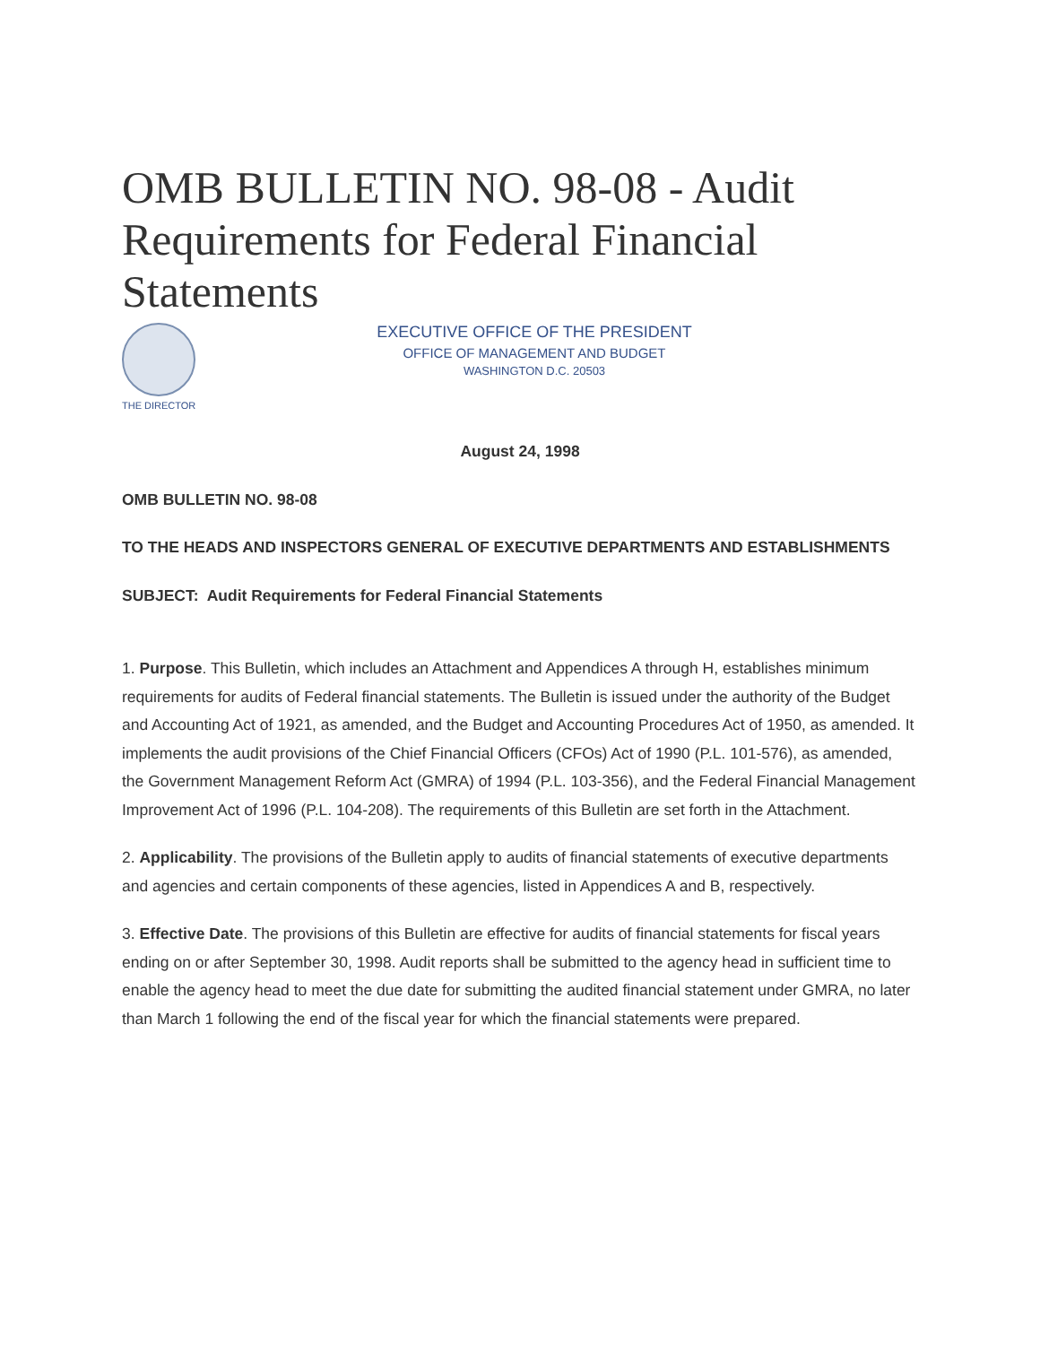OMB BULLETIN NO. 98-08 - Audit Requirements for Federal Financial Statements
THE DIRECTOR
EXECUTIVE OFFICE OF THE PRESIDENT
OFFICE OF MANAGEMENT AND BUDGET
WASHINGTON D.C. 20503
August 24, 1998
OMB BULLETIN NO. 98-08
TO THE HEADS AND INSPECTORS GENERAL OF EXECUTIVE DEPARTMENTS AND ESTABLISHMENTS
SUBJECT: Audit Requirements for Federal Financial Statements
1. Purpose. This Bulletin, which includes an Attachment and Appendices A through H, establishes minimum requirements for audits of Federal financial statements. The Bulletin is issued under the authority of the Budget and Accounting Act of 1921, as amended, and the Budget and Accounting Procedures Act of 1950, as amended. It implements the audit provisions of the Chief Financial Officers (CFOs) Act of 1990 (P.L. 101-576), as amended, the Government Management Reform Act (GMRA) of 1994 (P.L. 103-356), and the Federal Financial Management Improvement Act of 1996 (P.L. 104-208). The requirements of this Bulletin are set forth in the Attachment.
2. Applicability. The provisions of the Bulletin apply to audits of financial statements of executive departments and agencies and certain components of these agencies, listed in Appendices A and B, respectively.
3. Effective Date. The provisions of this Bulletin are effective for audits of financial statements for fiscal years ending on or after September 30, 1998. Audit reports shall be submitted to the agency head in sufficient time to enable the agency head to meet the due date for submitting the audited financial statement under GMRA, no later than March 1 following the end of the fiscal year for which the financial statements were prepared.